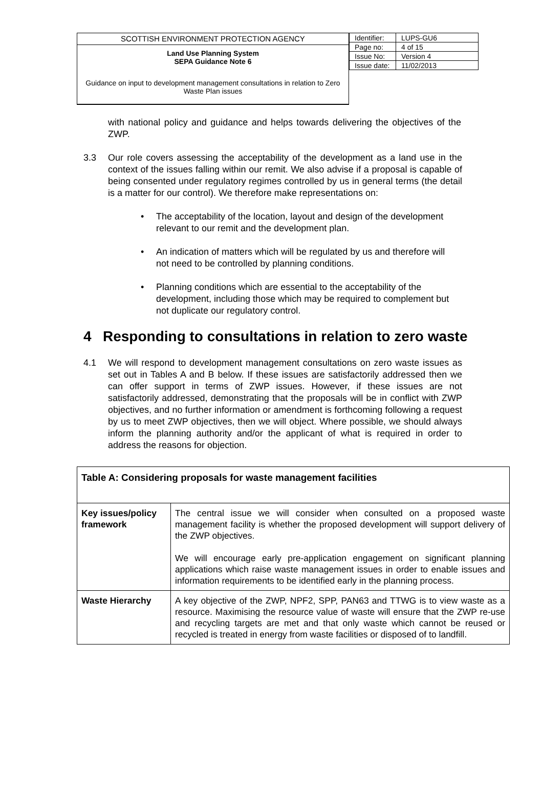SCOTTISH ENVIRONMENT PROTECTION AGENCY
Land Use Planning System
SEPA Guidance Note 6
Guidance on input to development management consultations in relation to Zero Waste Plan issues
| Identifier: | LUPS-GU6 |
| Page no: | 4 of 15 |
| Issue No: | Version 4 |
| Issue date: | 11/02/2013 |
with national policy and guidance and helps towards delivering the objectives of the ZWP.
3.3 Our role covers assessing the acceptability of the development as a land use in the context of the issues falling within our remit. We also advise if a proposal is capable of being consented under regulatory regimes controlled by us in general terms (the detail is a matter for our control). We therefore make representations on:
• The acceptability of the location, layout and design of the development relevant to our remit and the development plan.
• An indication of matters which will be regulated by us and therefore will not need to be controlled by planning conditions.
• Planning conditions which are essential to the acceptability of the development, including those which may be required to complement but not duplicate our regulatory control.
4 Responding to consultations in relation to zero waste
4.1 We will respond to development management consultations on zero waste issues as set out in Tables A and B below. If these issues are satisfactorily addressed then we can offer support in terms of ZWP issues. However, if these issues are not satisfactorily addressed, demonstrating that the proposals will be in conflict with ZWP objectives, and no further information or amendment is forthcoming following a request by us to meet ZWP objectives, then we will object. Where possible, we should always inform the planning authority and/or the applicant of what is required in order to address the reasons for objection.
| Table A: Considering proposals for waste management facilities | |
| --- | --- |
| Key issues/policy framework | The central issue we will consider when consulted on a proposed waste management facility is whether the proposed development will support delivery of the ZWP objectives. We will encourage early pre-application engagement on significant planning applications which raise waste management issues in order to enable issues and information requirements to be identified early in the planning process. |
| Waste Hierarchy | A key objective of the ZWP, NPF2, SPP, PAN63 and TTWG is to view waste as a resource. Maximising the resource value of waste will ensure that the ZWP re-use and recycling targets are met and that only waste which cannot be reused or recycled is treated in energy from waste facilities or disposed of to landfill. |